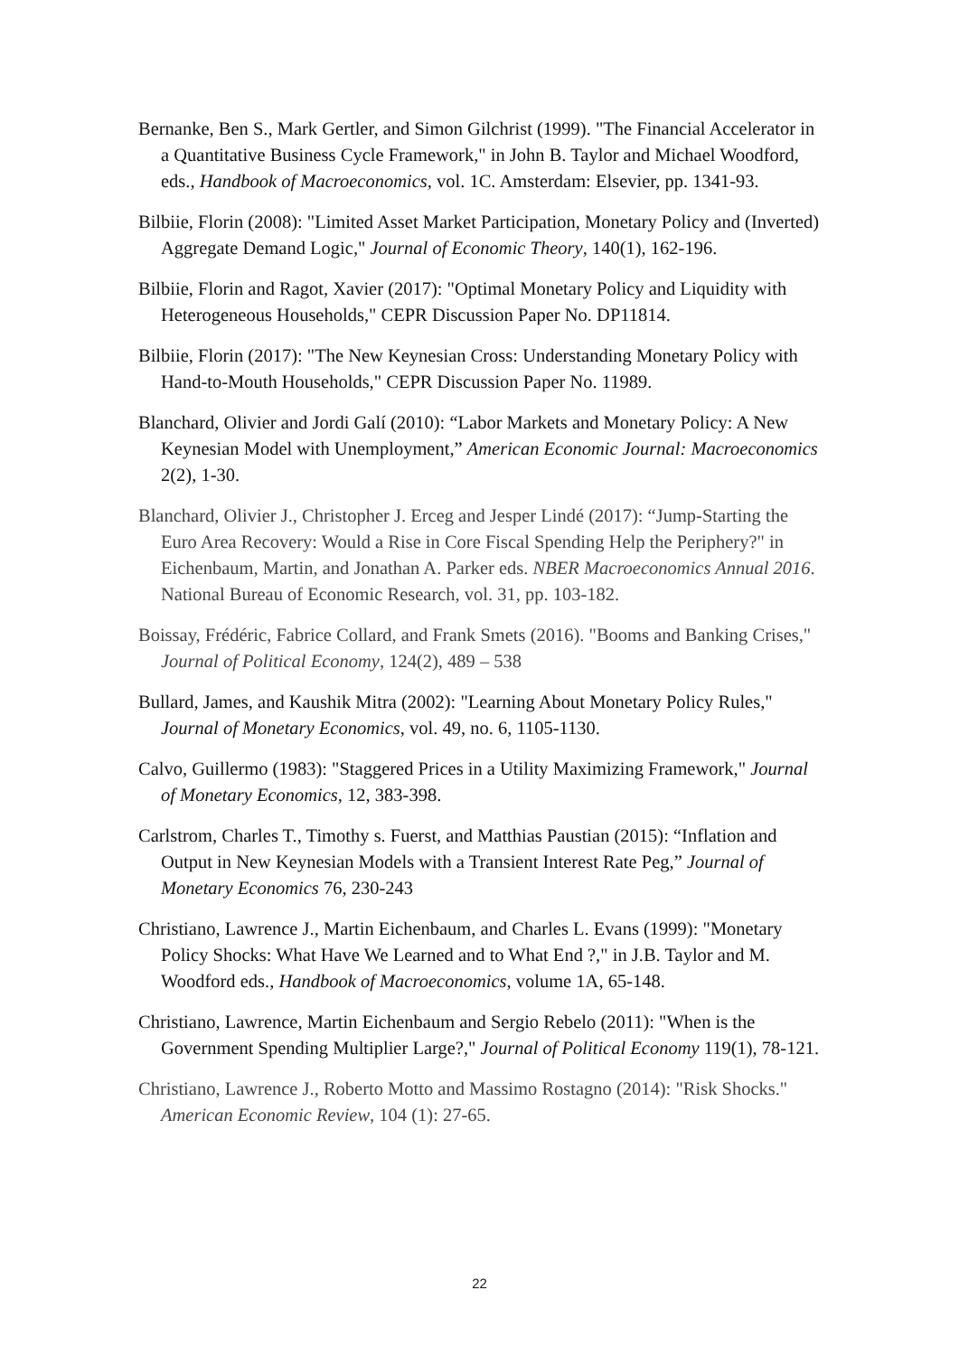Bernanke, Ben S., Mark Gertler, and Simon Gilchrist (1999). "The Financial Accelerator in a Quantitative Business Cycle Framework," in John B. Taylor and Michael Woodford, eds., Handbook of Macroeconomics, vol. 1C. Amsterdam: Elsevier, pp. 1341-93.
Bilbiie, Florin (2008): "Limited Asset Market Participation, Monetary Policy and (Inverted) Aggregate Demand Logic," Journal of Economic Theory, 140(1), 162-196.
Bilbiie, Florin and Ragot, Xavier (2017): "Optimal Monetary Policy and Liquidity with Heterogeneous Households," CEPR Discussion Paper No. DP11814.
Bilbiie, Florin (2017): "The New Keynesian Cross: Understanding Monetary Policy with Hand-to-Mouth Households," CEPR Discussion Paper No. 11989.
Blanchard, Olivier and Jordi Galí (2010): “Labor Markets and Monetary Policy: A New Keynesian Model with Unemployment,” American Economic Journal: Macroeconomics 2(2), 1-30.
Blanchard, Olivier J., Christopher J. Erceg and Jesper Lindé (2017): “Jump-Starting the Euro Area Recovery: Would a Rise in Core Fiscal Spending Help the Periphery?" in Eichenbaum, Martin, and Jonathan A. Parker eds. NBER Macroeconomics Annual 2016. National Bureau of Economic Research, vol. 31, pp. 103-182.
Boissay, Frédéric, Fabrice Collard, and Frank Smets (2016). "Booms and Banking Crises," Journal of Political Economy, 124(2), 489 – 538
Bullard, James, and Kaushik Mitra (2002): "Learning About Monetary Policy Rules," Journal of Monetary Economics, vol. 49, no. 6, 1105-1130.
Calvo, Guillermo (1983): "Staggered Prices in a Utility Maximizing Framework," Journal of Monetary Economics, 12, 383-398.
Carlstrom, Charles T., Timothy s. Fuerst, and Matthias Paustian (2015): “Inflation and Output in New Keynesian Models with a Transient Interest Rate Peg,” Journal of Monetary Economics 76, 230-243
Christiano, Lawrence J., Martin Eichenbaum, and Charles L. Evans (1999): "Monetary Policy Shocks: What Have We Learned and to What End ?," in J.B. Taylor and M. Woodford eds., Handbook of Macroeconomics, volume 1A, 65-148.
Christiano, Lawrence, Martin Eichenbaum and Sergio Rebelo (2011): "When is the Government Spending Multiplier Large?," Journal of Political Economy 119(1), 78-121.
Christiano, Lawrence J., Roberto Motto and Massimo Rostagno (2014): "Risk Shocks." American Economic Review, 104 (1): 27-65.
22